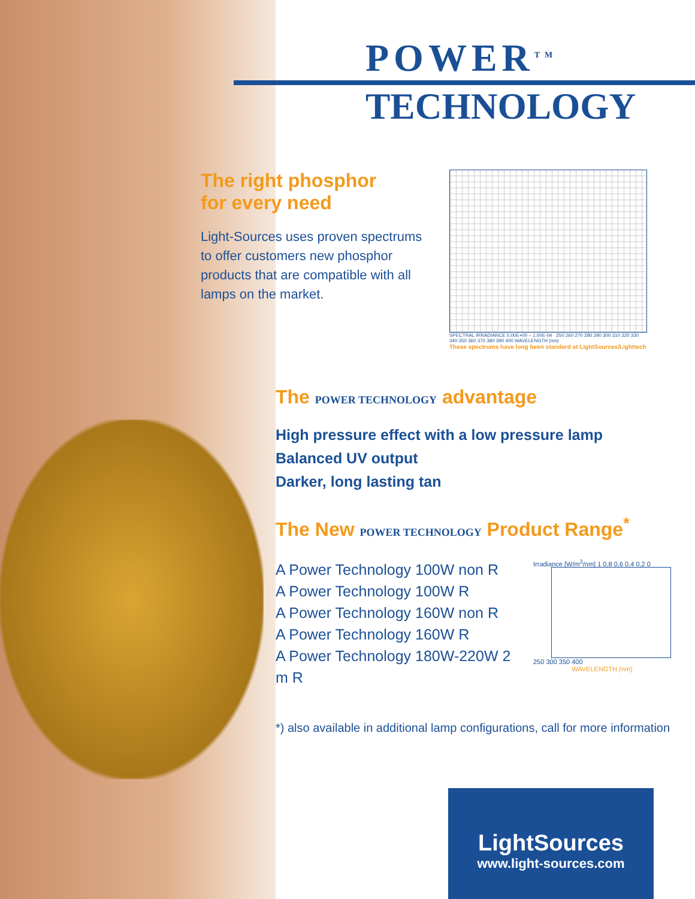POWER<sup>TM</sup>
TECHNOLOGY
The right phosphor
for every need
Light-Sources uses proven spectrums to offer customers new phosphor products that are compatible with all lamps on the market.
SPECTRAL IRRADIANCE 0,00E+00 – 1,00E-04 250 260 270 280 290 300 310 320 330 340 350 360 370 380 390 400 WAVELENGTH (nm)
These spectrums have long been standard at LightSources/Lighttech
The POWER TECHNOLOGY advantage
High pressure effect with a low pressure lamp
Balanced UV output
Darker, long lasting tan
The New POWER TECHNOLOGY Product Range<sup>*</sup>
A Power Technology 100W non R
A Power Technology 100W R
A Power Technology 160W non R
A Power Technology 160W R
A Power Technology 180W-220W 2 m R
Irradiance [W/m<sup>2</sup>/nm] 1 0,8 0,6 0,4 0,2 0
250 300 350 400
WAVELENGTH (nm)
*) also available in additional lamp configurations, call for more information
LightSources
www.light-sources.com